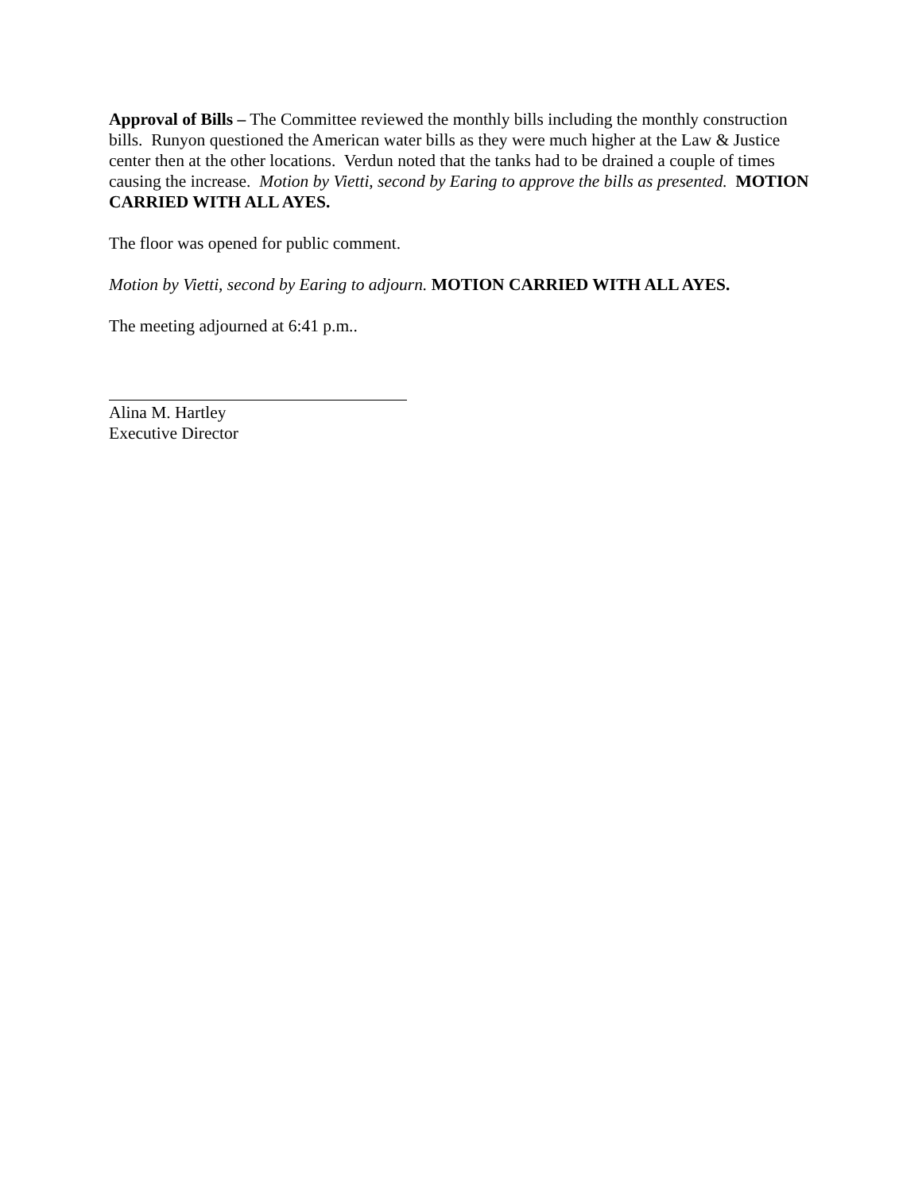Approval of Bills – The Committee reviewed the monthly bills including the monthly construction bills. Runyon questioned the American water bills as they were much higher at the Law & Justice center then at the other locations. Verdun noted that the tanks had to be drained a couple of times causing the increase. Motion by Vietti, second by Earing to approve the bills as presented. MOTION CARRIED WITH ALL AYES.
The floor was opened for public comment.
Motion by Vietti, second by Earing to adjourn. MOTION CARRIED WITH ALL AYES.
The meeting adjourned at 6:41 p.m..
Alina M. Hartley
Executive Director